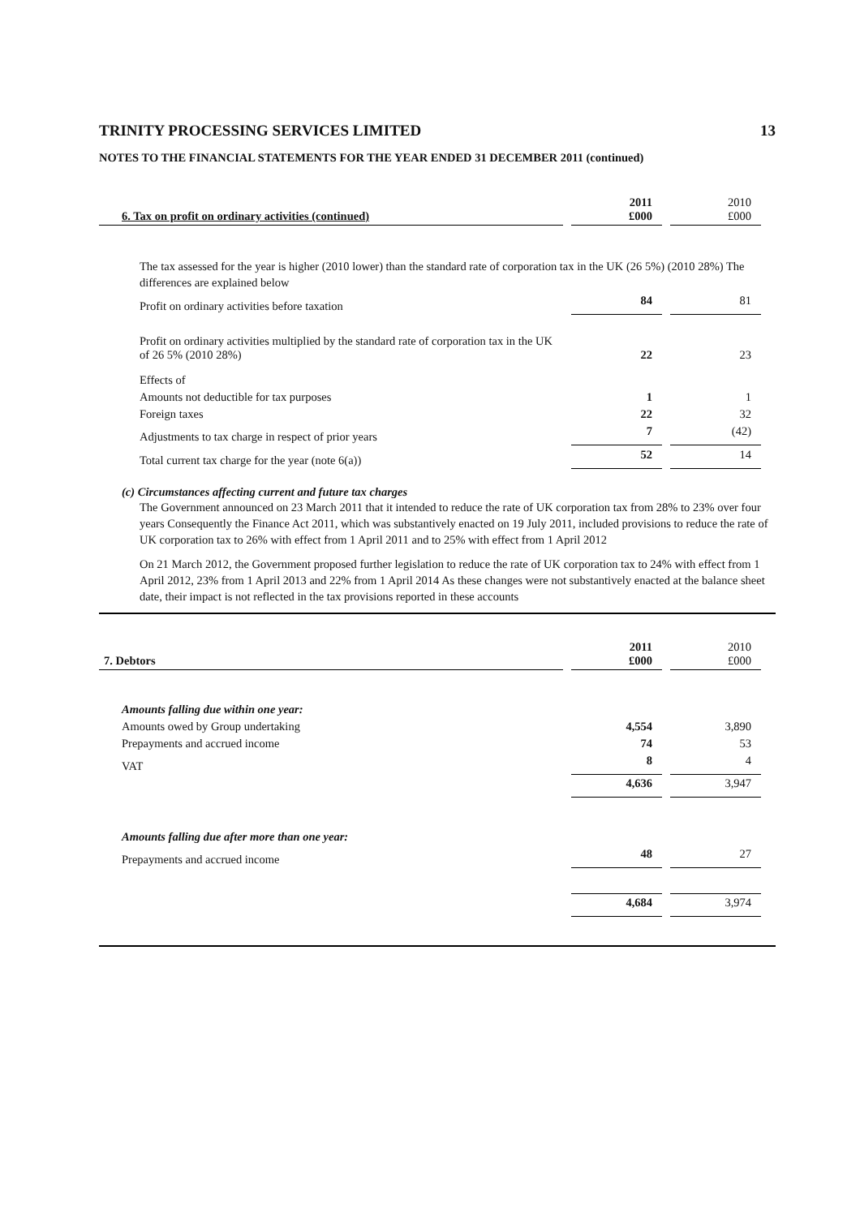TRINITY PROCESSING SERVICES LIMITED 13
NOTES TO THE FINANCIAL STATEMENTS FOR THE YEAR ENDED 31 DECEMBER 2011 (continued)
| 6. Tax on profit on ordinary activities (continued) | 2011 £000 | 2010 £000 |
| --- | --- | --- |
| The tax assessed for the year is higher (2010 lower) than the standard rate of corporation tax in the UK (26 5%) (2010 28%) The differences are explained below | | |
| Profit on ordinary activities before taxation | 84 | 81 |
| Profit on ordinary activities multiplied by the standard rate of corporation tax in the UK of 26 5% (2010 28%) | 22 | 23 |
| Effects of | | |
| Amounts not deductible for tax purposes | 1 | 1 |
| Foreign taxes | 22 | 32 |
| Adjustments to tax charge in respect of prior years | 7 | (42) |
| Total current tax charge for the year (note 6(a)) | 52 | 14 |
(c) Circumstances affecting current and future tax charges
The Government announced on 23 March 2011 that it intended to reduce the rate of UK corporation tax from 28% to 23% over four years Consequently the Finance Act 2011, which was substantively enacted on 19 July 2011, included provisions to reduce the rate of UK corporation tax to 26% with effect from 1 April 2011 and to 25% with effect from 1 April 2012
On 21 March 2012, the Government proposed further legislation to reduce the rate of UK corporation tax to 24% with effect from 1 April 2012, 23% from 1 April 2013 and 22% from 1 April 2014 As these changes were not substantively enacted at the balance sheet date, their impact is not reflected in the tax provisions reported in these accounts
| 7. Debtors | 2011 £000 | 2010 £000 |
| --- | --- | --- |
| Amounts falling due within one year: | | |
| Amounts owed by Group undertaking | 4,554 | 3,890 |
| Prepayments and accrued income | 74 | 53 |
| VAT | 8 | 4 |
| | 4,636 | 3,947 |
| Amounts falling due after more than one year: | | |
| Prepayments and accrued income | 48 | 27 |
| | 4,684 | 3,974 |